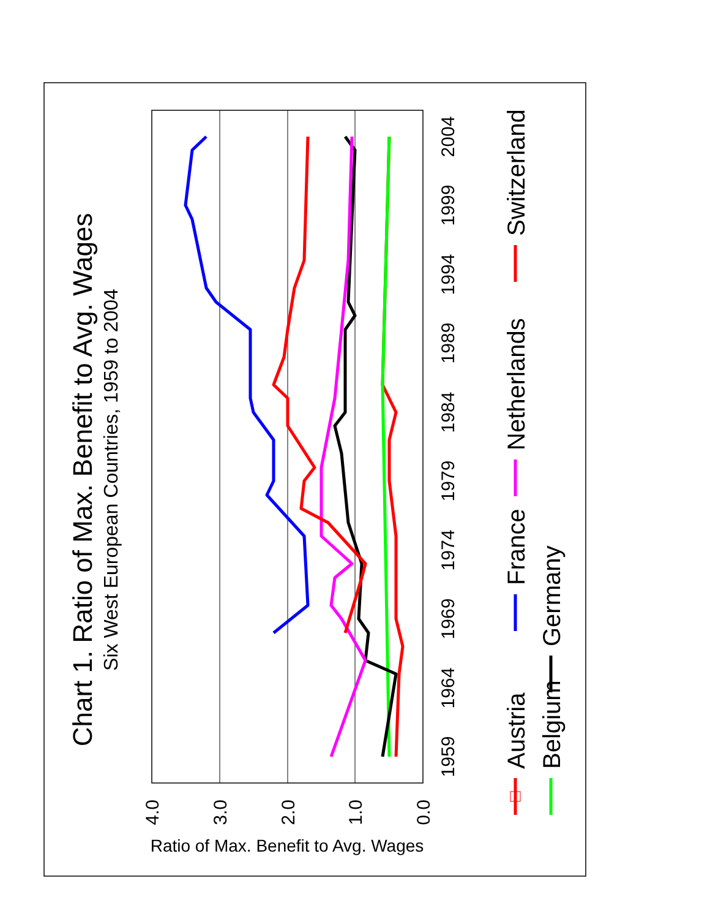Chart 1. Ratio of Max. Benefit to Avg. Wages
Six West European Countries, 1959 to 2004
4.0
3.0
2.0
1.0
0.0
Ratio of Max. Benefit to Avg. Wages
1959
1964
1969
1974
1979
1984
1989
1994
1999
2004
Austria
France
Netherlands
Switzerland
Belgium
Germany